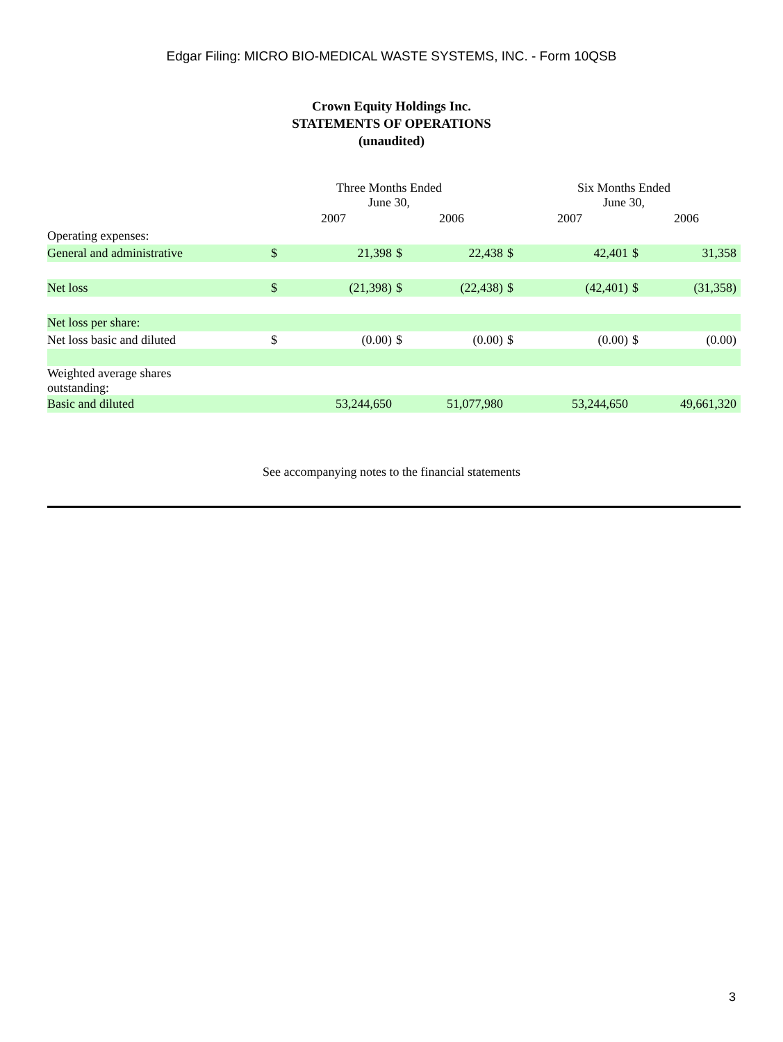Edgar Filing: MICRO BIO-MEDICAL WASTE SYSTEMS, INC. - Form 10QSB
Crown Equity Holdings Inc.
STATEMENTS OF OPERATIONS
(unaudited)
| | Three Months Ended June 30, | | | | Six Months Ended June 30, | | | |
| --- | --- | --- | --- | --- | --- | --- | --- | --- |
| | 2007 | | 2006 | | 2007 | | 2006 | |
| Operating expenses: | | | | | | | | |
| General and administrative | $ | 21,398 | $ | 22,438 | $ | 42,401 | $ | 31,358 |
| Net loss | $ | (21,398) | $ | (22,438) | $ | (42,401) | $ | (31,358) |
| Net loss per share: | | | | | | | | |
| Net loss basic and diluted | $ | (0.00) | $ | (0.00) | $ | (0.00) | $ | (0.00) |
| Weighted average shares outstanding: | | | | | | | | |
| Basic and diluted | | 53,244,650 | | 51,077,980 | | 53,244,650 | | 49,661,320 |
See accompanying notes to the financial statements
3